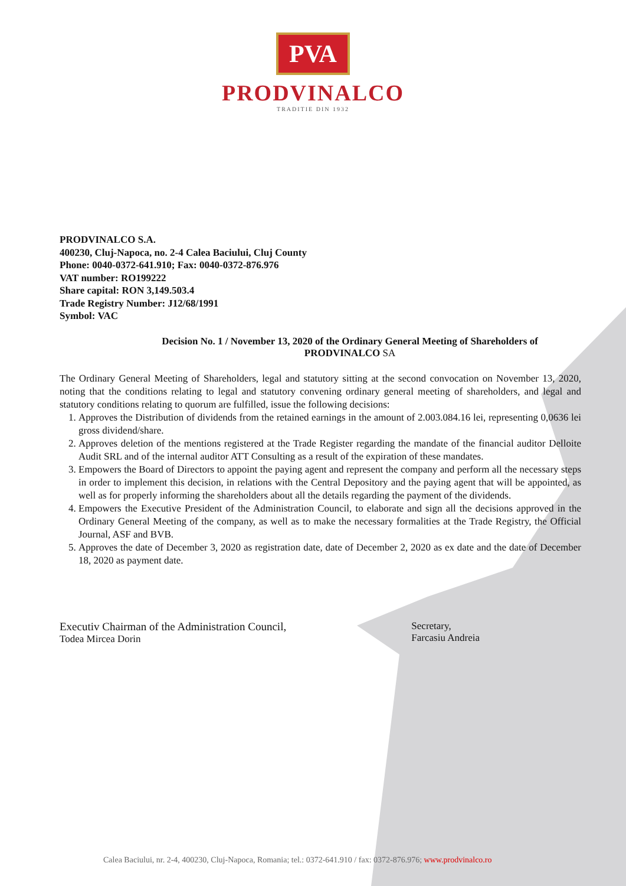PVA
PRODVINALCO
TRADITIE DIN 1932
PRODVINALCO S.A.
400230, Cluj-Napoca, no. 2-4 Calea Baciului, Cluj County
Phone: 0040-0372-641.910; Fax: 0040-0372-876.976
VAT number: RO199222
Share capital: RON 3,149.503.4
Trade Registry Number: J12/68/1991
Symbol: VAC
Decision No. 1 / November 13, 2020 of the Ordinary General Meeting of Shareholders of
PRODVINALCO SA
The Ordinary General Meeting of Shareholders, legal and statutory sitting at the second convocation on November 13, 2020, noting that the conditions relating to legal and statutory convening ordinary general meeting of shareholders, and legal and statutory conditions relating to quorum are fulfilled, issue the following decisions:
1. Approves the Distribution of dividends from the retained earnings in the amount of 2.003.084.16 lei, representing 0,0636 lei gross dividend/share.
2. Approves deletion of the mentions registered at the Trade Register regarding the mandate of the financial auditor Delloite Audit SRL and of the internal auditor ATT Consulting as a result of the expiration of these mandates.
3. Empowers the Board of Directors to appoint the paying agent and represent the company and perform all the necessary steps in order to implement this decision, in relations with the Central Depository and the paying agent that will be appointed, as well as for properly informing the shareholders about all the details regarding the payment of the dividends.
4. Empowers the Executive President of the Administration Council, to elaborate and sign all the decisions approved in the Ordinary General Meeting of the company, as well as to make the necessary formalities at the Trade Registry, the Official Journal, ASF and BVB.
5. Approves the date of December 3, 2020 as registration date, date of December 2, 2020 as ex date and the date of December 18, 2020 as payment date.
Executiv Chairman of the Administration Council,
Todea Mircea Dorin
Secretary,
Farcasiu Andreia
Calea Baciului, nr. 2-4, 400230, Cluj-Napoca, Romania; tel.: 0372-641.910 / fax: 0372-876.976; www.prodvinalco.ro